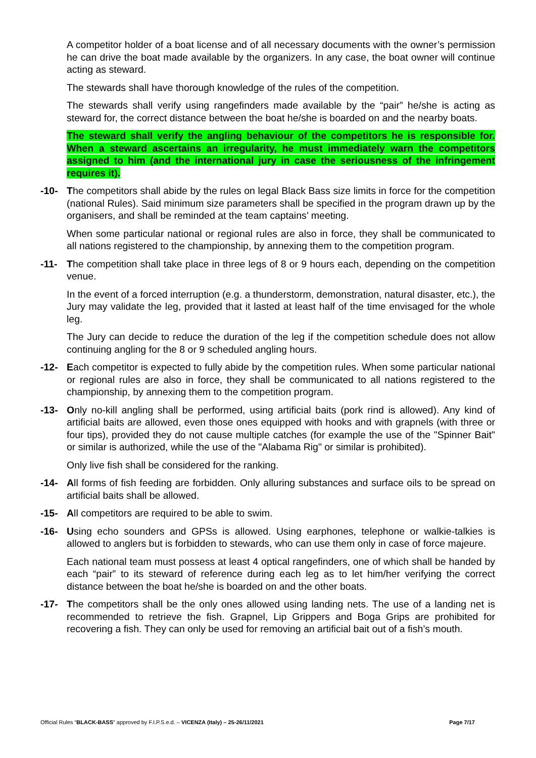A competitor holder of a boat license and of all necessary documents with the owner’s permission he can drive the boat made available by the organizers. In any case, the boat owner will continue acting as steward.
The stewards shall have thorough knowledge of the rules of the competition.
The stewards shall verify using rangefinders made available by the “pair” he/she is acting as steward for, the correct distance between the boat he/she is boarded on and the nearby boats.
The steward shall verify the angling behaviour of the competitors he is responsible for. When a steward ascertains an irregularity, he must immediately warn the competitors assigned to him (and the international jury in case the seriousness of the infringement requires it).
-10- The competitors shall abide by the rules on legal Black Bass size limits in force for the competition (national Rules). Said minimum size parameters shall be specified in the program drawn up by the organisers, and shall be reminded at the team captains’ meeting.
When some particular national or regional rules are also in force, they shall be communicated to all nations registered to the championship, by annexing them to the competition program.
-11- The competition shall take place in three legs of 8 or 9 hours each, depending on the competition venue.
In the event of a forced interruption (e.g. a thunderstorm, demonstration, natural disaster, etc.), the Jury may validate the leg, provided that it lasted at least half of the time envisaged for the whole leg.
The Jury can decide to reduce the duration of the leg if the competition schedule does not allow continuing angling for the 8 or 9 scheduled angling hours.
-12- Each competitor is expected to fully abide by the competition rules. When some particular national or regional rules are also in force, they shall be communicated to all nations registered to the championship, by annexing them to the competition program.
-13- Only no-kill angling shall be performed, using artificial baits (pork rind is allowed). Any kind of artificial baits are allowed, even those ones equipped with hooks and with grapnels (with three or four tips), provided they do not cause multiple catches (for example the use of the "Spinner Bait" or similar is authorized, while the use of the "Alabama Rig" or similar is prohibited).
Only live fish shall be considered for the ranking.
-14- All forms of fish feeding are forbidden. Only alluring substances and surface oils to be spread on artificial baits shall be allowed.
-15- All competitors are required to be able to swim.
-16- Using echo sounders and GPSs is allowed. Using earphones, telephone or walkie-talkies is allowed to anglers but is forbidden to stewards, who can use them only in case of force majeure.
Each national team must possess at least 4 optical rangefinders, one of which shall be handed by each “pair” to its steward of reference during each leg as to let him/her verifying the correct distance between the boat he/she is boarded on and the other boats.
-17- The competitors shall be the only ones allowed using landing nets. The use of a landing net is recommended to retrieve the fish. Grapnel, Lip Grippers and Boga Grips are prohibited for recovering a fish. They can only be used for removing an artificial bait out of a fish’s mouth.
Official Rules “BLACK-BASS” approved by F.I.P.S.e.d. – VICENZA (Italy) – 25-26/11/2021 Page 7/17